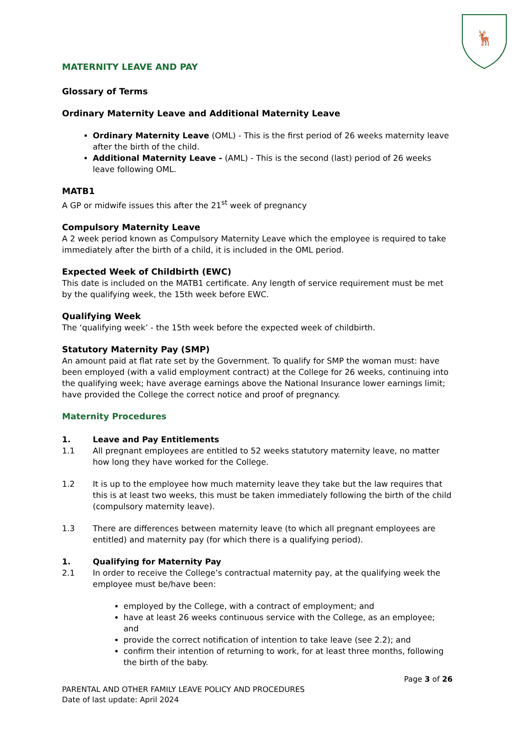🦌
MATERNITY LEAVE AND PAY
Glossary of Terms
Ordinary Maternity Leave and Additional Maternity Leave
Ordinary Maternity Leave (OML) - This is the first period of 26 weeks maternity leave after the birth of the child.
Additional Maternity Leave - (AML) - This is the second (last) period of 26 weeks leave following OML.
MATB1
A GP or midwife issues this after the 21<sup>st</sup> week of pregnancy
Compulsory Maternity Leave
A 2 week period known as Compulsory Maternity Leave which the employee is required to take immediately after the birth of a child, it is included in the OML period.
Expected Week of Childbirth (EWC)
This date is included on the MATB1 certificate. Any length of service requirement must be met by the qualifying week, the 15th week before EWC.
Qualifying Week
The ‘qualifying week’ - the 15th week before the expected week of childbirth.
Statutory Maternity Pay (SMP)
An amount paid at flat rate set by the Government. To qualify for SMP the woman must: have been employed (with a valid employment contract) at the College for 26 weeks, continuing into the qualifying week; have average earnings above the National Insurance lower earnings limit; have provided the College the correct notice and proof of pregnancy.
Maternity Procedures
1. Leave and Pay Entitlements
1.1 All pregnant employees are entitled to 52 weeks statutory maternity leave, no matter how long they have worked for the College.
1.2 It is up to the employee how much maternity leave they take but the law requires that this is at least two weeks, this must be taken immediately following the birth of the child (compulsory maternity leave).
1.3 There are differences between maternity leave (to which all pregnant employees are entitled) and maternity pay (for which there is a qualifying period).
1. Qualifying for Maternity Pay
2.1 In order to receive the College’s contractual maternity pay, at the qualifying week the employee must be/have been:
employed by the College, with a contract of employment; and
have at least 26 weeks continuous service with the College, as an employee; and
provide the correct notification of intention to take leave (see 2.2); and
confirm their intention of returning to work, for at least three months, following the birth of the baby.
Page 3 of 26
PARENTAL AND OTHER FAMILY LEAVE POLICY AND PROCEDURES
Date of last update: April 2024